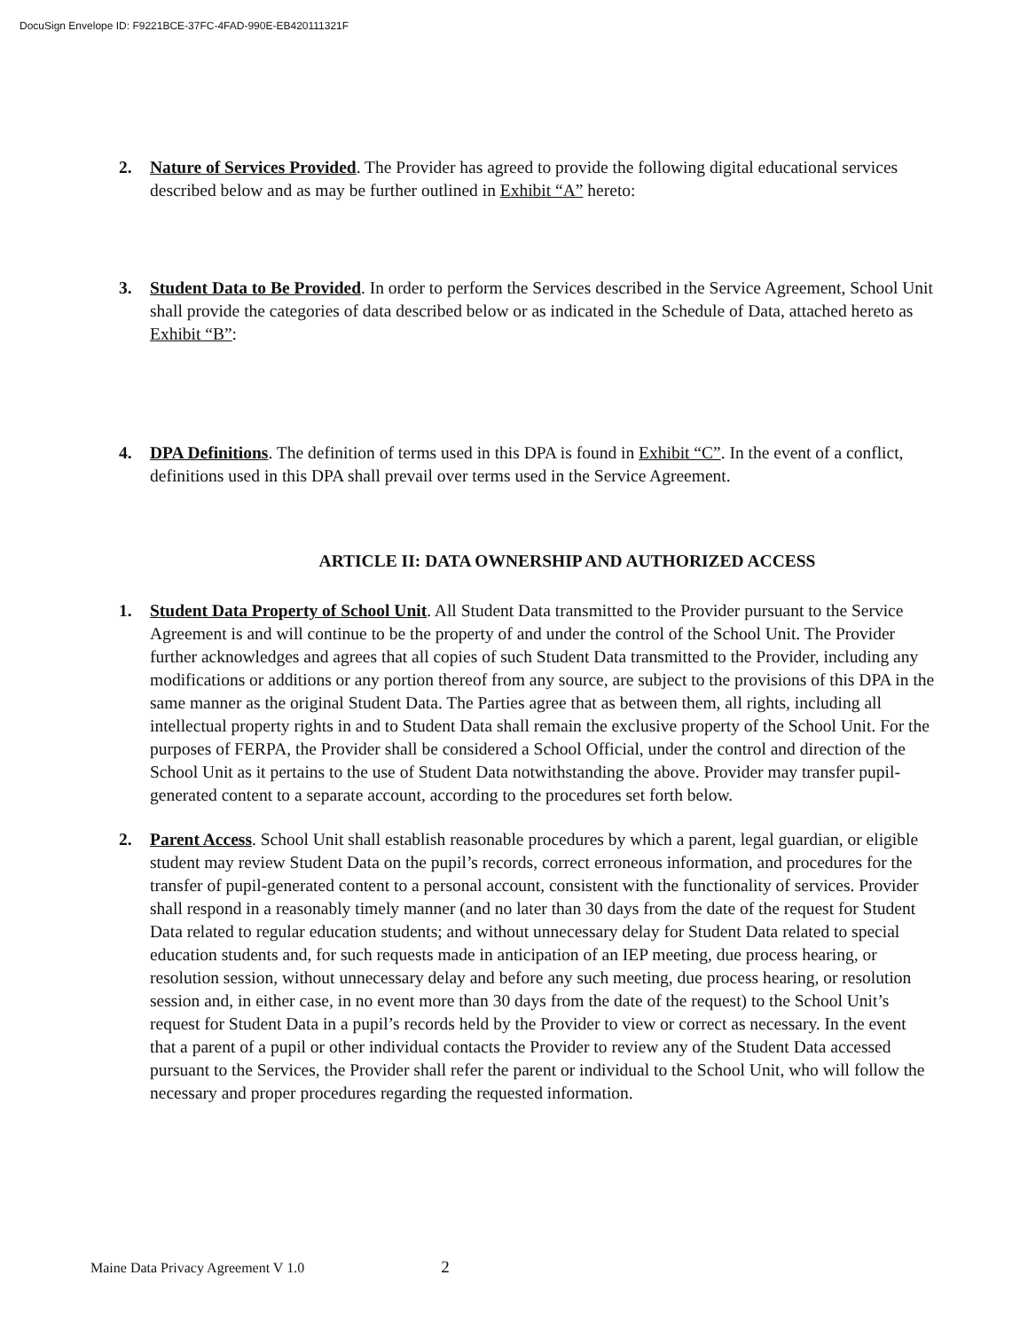DocuSign Envelope ID: F9221BCE-37FC-4FAD-990E-EB420111321F
2. Nature of Services Provided. The Provider has agreed to provide the following digital educational services described below and as may be further outlined in Exhibit “A” hereto:
3. Student Data to Be Provided. In order to perform the Services described in the Service Agreement, School Unit shall provide the categories of data described below or as indicated in the Schedule of Data, attached hereto as Exhibit “B”:
4. DPA Definitions. The definition of terms used in this DPA is found in Exhibit “C”. In the event of a conflict, definitions used in this DPA shall prevail over terms used in the Service Agreement.
ARTICLE II: DATA OWNERSHIP AND AUTHORIZED ACCESS
1. Student Data Property of School Unit. All Student Data transmitted to the Provider pursuant to the Service Agreement is and will continue to be the property of and under the control of the School Unit. The Provider further acknowledges and agrees that all copies of such Student Data transmitted to the Provider, including any modifications or additions or any portion thereof from any source, are subject to the provisions of this DPA in the same manner as the original Student Data. The Parties agree that as between them, all rights, including all intellectual property rights in and to Student Data shall remain the exclusive property of the School Unit. For the purposes of FERPA, the Provider shall be considered a School Official, under the control and direction of the School Unit as it pertains to the use of Student Data notwithstanding the above. Provider may transfer pupil-generated content to a separate account, according to the procedures set forth below.
2. Parent Access. School Unit shall establish reasonable procedures by which a parent, legal guardian, or eligible student may review Student Data on the pupil’s records, correct erroneous information, and procedures for the transfer of pupil-generated content to a personal account, consistent with the functionality of services. Provider shall respond in a reasonably timely manner (and no later than 30 days from the date of the request for Student Data related to regular education students; and without unnecessary delay for Student Data related to special education students and, for such requests made in anticipation of an IEP meeting, due process hearing, or resolution session, without unnecessary delay and before any such meeting, due process hearing, or resolution session and, in either case, in no event more than 30 days from the date of the request) to the School Unit’s request for Student Data in a pupil’s records held by the Provider to view or correct as necessary. In the event that a parent of a pupil or other individual contacts the Provider to review any of the Student Data accessed pursuant to the Services, the Provider shall refer the parent or individual to the School Unit, who will follow the necessary and proper procedures regarding the requested information.
Maine Data Privacy Agreement V 1.0 2